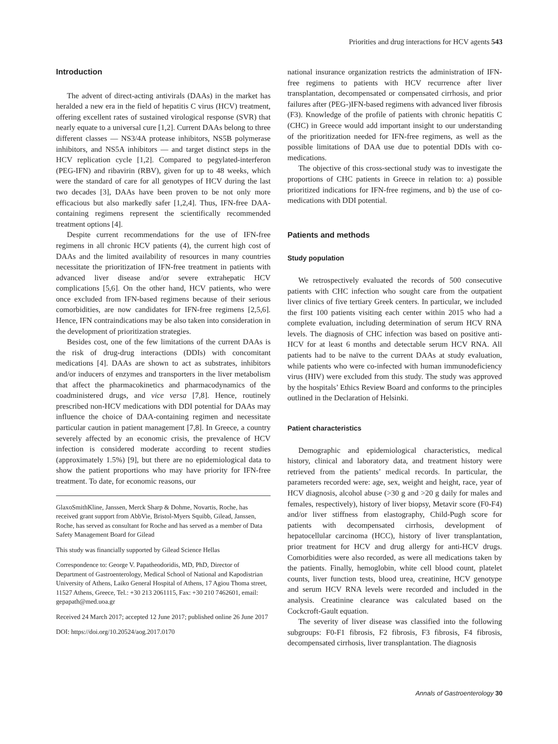Priorities and drug interactions for HCV agents 543
Introduction
The advent of direct-acting antivirals (DAAs) in the market has heralded a new era in the field of hepatitis C virus (HCV) treatment, offering excellent rates of sustained virological response (SVR) that nearly equate to a universal cure [1,2]. Current DAAs belong to three different classes — NS3/4A protease inhibitors, NS5B polymerase inhibitors, and NS5A inhibitors — and target distinct steps in the HCV replication cycle [1,2]. Compared to pegylated-interferon (PEG-IFN) and ribavirin (RBV), given for up to 48 weeks, which were the standard of care for all genotypes of HCV during the last two decades [3], DAAs have been proven to be not only more efficacious but also markedly safer [1,2,4]. Thus, IFN-free DAA-containing regimens represent the scientifically recommended treatment options [4].
Despite current recommendations for the use of IFN-free regimens in all chronic HCV patients (4), the current high cost of DAAs and the limited availability of resources in many countries necessitate the prioritization of IFN-free treatment in patients with advanced liver disease and/or severe extrahepatic HCV complications [5,6]. On the other hand, HCV patients, who were once excluded from IFN-based regimens because of their serious comorbidities, are now candidates for IFN-free regimens [2,5,6]. Hence, IFN contraindications may be also taken into consideration in the development of prioritization strategies.
Besides cost, one of the few limitations of the current DAAs is the risk of drug-drug interactions (DDIs) with concomitant medications [4]. DAAs are shown to act as substrates, inhibitors and/or inducers of enzymes and transporters in the liver metabolism that affect the pharmacokinetics and pharmacodynamics of the coadministered drugs, and vice versa [7,8]. Hence, routinely prescribed non-HCV medications with DDI potential for DAAs may influence the choice of DAA-containing regimen and necessitate particular caution in patient management [7,8]. In Greece, a country severely affected by an economic crisis, the prevalence of HCV infection is considered moderate according to recent studies (approximately 1.5%) [9], but there are no epidemiological data to show the patient proportions who may have priority for IFN-free treatment. To date, for economic reasons, our
GlaxoSmithKline, Janssen, Merck Sharp & Dohme, Novartis, Roche, has received grant support from AbbVie, Bristol-Myers Squibb, Gilead, Janssen, Roche, has served as consultant for Roche and has served as a member of Data Safety Management Board for Gilead
This study was financially supported by Gilead Science Hellas
Correspondence to: George V. Papatheodoridis, MD, PhD, Director of Department of Gastroenterology, Medical School of National and Kapodistrian University of Athens, Laiko General Hospital of Athens, 17 Agiou Thoma street, 11527 Athens, Greece, Tel.: +30 213 2061115, Fax: +30 210 7462601, email: gepapath@med.uoa.gr
Received 24 March 2017; accepted 12 June 2017; published online 26 June 2017
DOI: https://doi.org/10.20524/aog.2017.0170
national insurance organization restricts the administration of IFN-free regimens to patients with HCV recurrence after liver transplantation, decompensated or compensated cirrhosis, and prior failures after (PEG-)IFN-based regimens with advanced liver fibrosis (F3). Knowledge of the profile of patients with chronic hepatitis C (CHC) in Greece would add important insight to our understanding of the prioritization needed for IFN-free regimens, as well as the possible limitations of DAA use due to potential DDIs with co-medications.
The objective of this cross-sectional study was to investigate the proportions of CHC patients in Greece in relation to: a) possible prioritized indications for IFN-free regimens, and b) the use of co-medications with DDI potential.
Patients and methods
Study population
We retrospectively evaluated the records of 500 consecutive patients with CHC infection who sought care from the outpatient liver clinics of five tertiary Greek centers. In particular, we included the first 100 patients visiting each center within 2015 who had a complete evaluation, including determination of serum HCV RNA levels. The diagnosis of CHC infection was based on positive anti-HCV for at least 6 months and detectable serum HCV RNA. All patients had to be naïve to the current DAAs at study evaluation, while patients who were co-infected with human immunodeficiency virus (HIV) were excluded from this study. The study was approved by the hospitals’ Ethics Review Board and conforms to the principles outlined in the Declaration of Helsinki.
Patient characteristics
Demographic and epidemiological characteristics, medical history, clinical and laboratory data, and treatment history were retrieved from the patients’ medical records. In particular, the parameters recorded were: age, sex, weight and height, race, year of HCV diagnosis, alcohol abuse (>30 g and >20 g daily for males and females, respectively), history of liver biopsy, Metavir score (F0-F4) and/or liver stiffness from elastography, Child-Pugh score for patients with decompensated cirrhosis, development of hepatocellular carcinoma (HCC), history of liver transplantation, prior treatment for HCV and drug allergy for anti-HCV drugs. Comorbidities were also recorded, as were all medications taken by the patients. Finally, hemoglobin, white cell blood count, platelet counts, liver function tests, blood urea, creatinine, HCV genotype and serum HCV RNA levels were recorded and included in the analysis. Creatinine clearance was calculated based on the Cockcroft-Gault equation.
The severity of liver disease was classified into the following subgroups: F0-F1 fibrosis, F2 fibrosis, F3 fibrosis, F4 fibrosis, decompensated cirrhosis, liver transplantation. The diagnosis
Annals of Gastroenterology 30